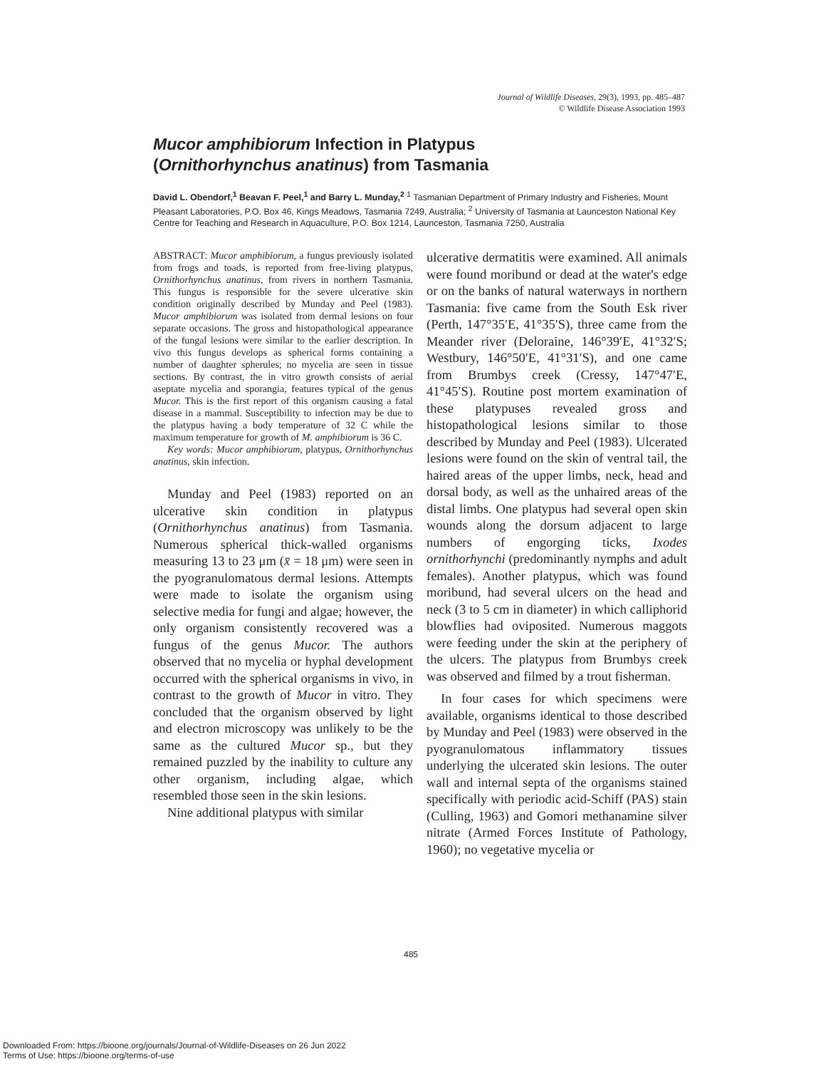Journal of Wildlife Diseases, 29(3), 1993, pp. 485–487
© Wildlife Disease Association 1993
Mucor amphibiorum Infection in Platypus
(Ornithorhynchus anatinus) from Tasmania
David L. Obendorf,<sup>1</sup> Beavan F. Peel,<sup>1</sup> and Barry L. Munday,<sup>2</sup> <sup>1</sup> Tasmanian Department of Primary Industry and Fisheries, Mount Pleasant Laboratories, P.O. Box 46, Kings Meadows, Tasmania 7249, Australia; <sup>2</sup> University of Tasmania at Launceston National Key Centre for Teaching and Research in Aquaculture, P.O. Box 1214, Launceston, Tasmania 7250, Australia
ABSTRACT: Mucor amphibiorum, a fungus previously isolated from frogs and toads, is reported from free-living platypus, Ornithorhynchus anatinus, from rivers in northern Tasmania. This fungus is responsible for the severe ulcerative skin condition originally described by Munday and Peel (1983). Mucor amphibiorum was isolated from dermal lesions on four separate occasions. The gross and histopathological appearance of the fungal lesions were similar to the earlier description. In vivo this fungus develops as spherical forms containing a number of daughter spherules; no mycelia are seen in tissue sections. By contrast, the in vitro growth consists of aerial aseptate mycelia and sporangia, features typical of the genus Mucor. This is the first report of this organism causing a fatal disease in a mammal. Susceptibility to infection may be due to the platypus having a body temperature of 32 C while the maximum temperature for growth of M. amphibiorum is 36 C.
Key words: Mucor amphibiorum, platypus, Ornithorhynchus anatinus, skin infection.
Munday and Peel (1983) reported on an ulcerative skin condition in platypus (Ornithorhynchus anatinus) from Tasmania. Numerous spherical thick-walled organisms measuring 13 to 23 μm (x̄ = 18 μm) were seen in the pyogranulomatous dermal lesions. Attempts were made to isolate the organism using selective media for fungi and algae; however, the only organism consistently recovered was a fungus of the genus Mucor. The authors observed that no mycelia or hyphal development occurred with the spherical organisms in vivo, in contrast to the growth of Mucor in vitro. They concluded that the organism observed by light and electron microscopy was unlikely to be the same as the cultured Mucor sp., but they remained puzzled by the inability to culture any other organism, including algae, which resembled those seen in the skin lesions.
Nine additional platypus with similar
ulcerative dermatitis were examined. All animals were found moribund or dead at the water's edge or on the banks of natural waterways in northern Tasmania: five came from the South Esk river (Perth, 147°35′E, 41°35′S), three came from the Meander river (Deloraine, 146°39′E, 41°32′S; Westbury, 146°50′E, 41°31′S), and one came from Brumbys creek (Cressy, 147°47′E, 41°45′S). Routine post mortem examination of these platypuses revealed gross and histopathological lesions similar to those described by Munday and Peel (1983). Ulcerated lesions were found on the skin of ventral tail, the haired areas of the upper limbs, neck, head and dorsal body, as well as the unhaired areas of the distal limbs. One platypus had several open skin wounds along the dorsum adjacent to large numbers of engorging ticks, Ixodes ornithorhynchi (predominantly nymphs and adult females). Another platypus, which was found moribund, had several ulcers on the head and neck (3 to 5 cm in diameter) in which calliphorid blowflies had oviposited. Numerous maggots were feeding under the skin at the periphery of the ulcers. The platypus from Brumbys creek was observed and filmed by a trout fisherman.
In four cases for which specimens were available, organisms identical to those described by Munday and Peel (1983) were observed in the pyogranulomatous inflammatory tissues underlying the ulcerated skin lesions. The outer wall and internal septa of the organisms stained specifically with periodic acid-Schiff (PAS) stain (Culling, 1963) and Gomori methanamine silver nitrate (Armed Forces Institute of Pathology, 1960); no vegetative mycelia or
485
Downloaded From: https://bioone.org/journals/Journal-of-Wildlife-Diseases on 26 Jun 2022
Terms of Use: https://bioone.org/terms-of-use